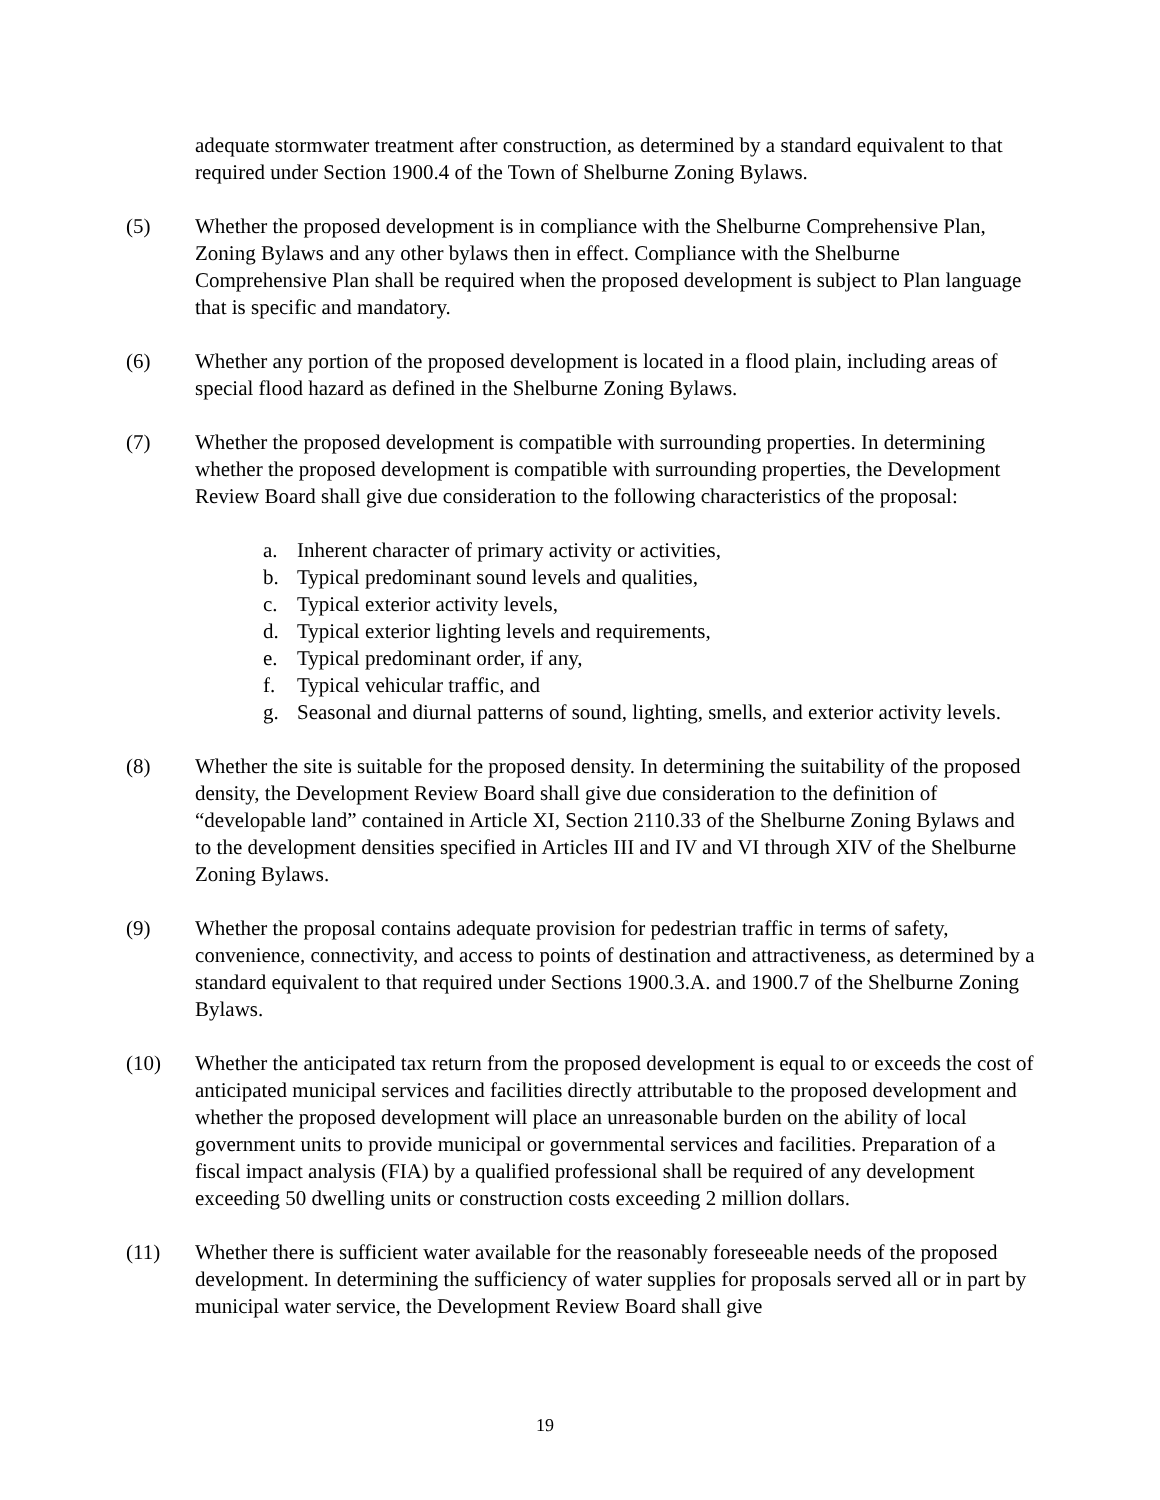adequate stormwater treatment after construction, as determined by a standard equivalent to that required under Section 1900.4 of the Town of Shelburne Zoning Bylaws.
(5) Whether the proposed development is in compliance with the Shelburne Comprehensive Plan, Zoning Bylaws and any other bylaws then in effect. Compliance with the Shelburne Comprehensive Plan shall be required when the proposed development is subject to Plan language that is specific and mandatory.
(6) Whether any portion of the proposed development is located in a flood plain, including areas of special flood hazard as defined in the Shelburne Zoning Bylaws.
(7) Whether the proposed development is compatible with surrounding properties. In determining whether the proposed development is compatible with surrounding properties, the Development Review Board shall give due consideration to the following characteristics of the proposal:
a. Inherent character of primary activity or activities,
b. Typical predominant sound levels and qualities,
c. Typical exterior activity levels,
d. Typical exterior lighting levels and requirements,
e. Typical predominant order, if any,
f. Typical vehicular traffic, and
g. Seasonal and diurnal patterns of sound, lighting, smells, and exterior activity levels.
(8) Whether the site is suitable for the proposed density. In determining the suitability of the proposed density, the Development Review Board shall give due consideration to the definition of “developable land” contained in Article XI, Section 2110.33 of the Shelburne Zoning Bylaws and to the development densities specified in Articles III and IV and VI through XIV of the Shelburne Zoning Bylaws.
(9) Whether the proposal contains adequate provision for pedestrian traffic in terms of safety, convenience, connectivity, and access to points of destination and attractiveness, as determined by a standard equivalent to that required under Sections 1900.3.A. and 1900.7 of the Shelburne Zoning Bylaws.
(10) Whether the anticipated tax return from the proposed development is equal to or exceeds the cost of anticipated municipal services and facilities directly attributable to the proposed development and whether the proposed development will place an unreasonable burden on the ability of local government units to provide municipal or governmental services and facilities. Preparation of a fiscal impact analysis (FIA) by a qualified professional shall be required of any development exceeding 50 dwelling units or construction costs exceeding 2 million dollars.
(11) Whether there is sufficient water available for the reasonably foreseeable needs of the proposed development. In determining the sufficiency of water supplies for proposals served all or in part by municipal water service, the Development Review Board shall give
19